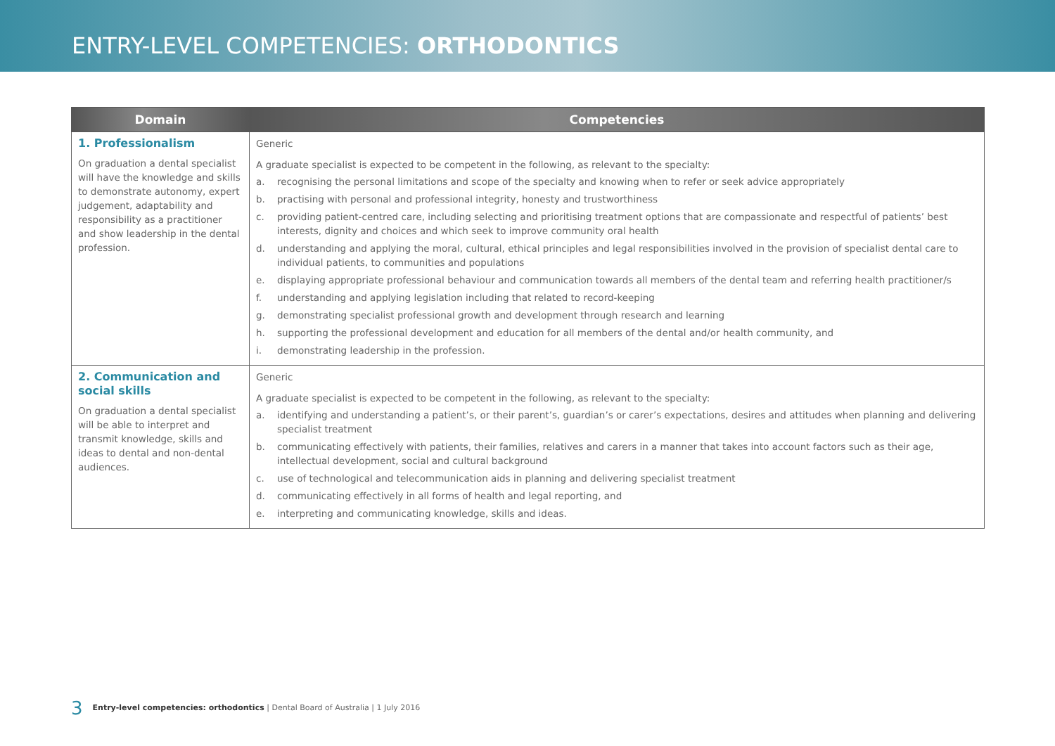ENTRY-LEVEL COMPETENCIES: ORTHODONTICS
| Domain | Competencies |
| --- | --- |
| 1. Professionalism On graduation a dental specialist will have the knowledge and skills to demonstrate autonomy, expert judgement, adaptability and responsibility as a practitioner and show leadership in the dental profession. | Generic A graduate specialist is expected to be competent in the following, as relevant to the specialty: a. recognising the personal limitations and scope of the specialty and knowing when to refer or seek advice appropriately b. practising with personal and professional integrity, honesty and trustworthiness c. providing patient-centred care, including selecting and prioritising treatment options that are compassionate and respectful of patients’ best interests, dignity and choices and which seek to improve community oral health d. understanding and applying the moral, cultural, ethical principles and legal responsibilities involved in the provision of specialist dental care to individual patients, to communities and populations e. displaying appropriate professional behaviour and communication towards all members of the dental team and referring health practitioner/s f. understanding and applying legislation including that related to record-keeping g. demonstrating specialist professional growth and development through research and learning h. supporting the professional development and education for all members of the dental and/or health community, and i. demonstrating leadership in the profession. |
| 2. Communication and social skills On graduation a dental specialist will be able to interpret and transmit knowledge, skills and ideas to dental and non-dental audiences. | Generic A graduate specialist is expected to be competent in the following, as relevant to the specialty: a. identifying and understanding a patient’s, or their parent’s, guardian’s or carer’s expectations, desires and attitudes when planning and delivering specialist treatment b. communicating effectively with patients, their families, relatives and carers in a manner that takes into account factors such as their age, intellectual development, social and cultural background c. use of technological and telecommunication aids in planning and delivering specialist treatment d. communicating effectively in all forms of health and legal reporting, and e. interpreting and communicating knowledge, skills and ideas. |
3 Entry-level competencies: orthodontics | Dental Board of Australia | 1 July 2016